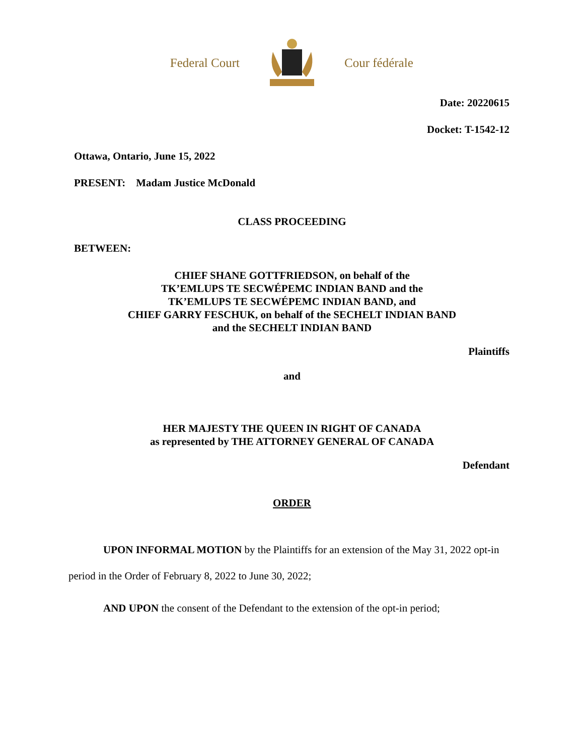Federal Court Cour fédérale
Date: 20220615
Docket: T-1542-12
Ottawa, Ontario, June 15, 2022
PRESENT: Madam Justice McDonald
CLASS PROCEEDING
BETWEEN:
CHIEF SHANE GOTTFRIEDSON, on behalf of the
TK’EMLUPS TE SECWÉPEMC INDIAN BAND and the
TK’EMLUPS TE SECWÉPEMC INDIAN BAND, and
CHIEF GARRY FESCHUK, on behalf of the SECHELT INDIAN BAND
and the SECHELT INDIAN BAND
Plaintiffs
and
HER MAJESTY THE QUEEN IN RIGHT OF CANADA
as represented by THE ATTORNEY GENERAL OF CANADA
Defendant
ORDER
UPON INFORMAL MOTION by the Plaintiffs for an extension of the May 31, 2022 opt-in period in the Order of February 8, 2022 to June 30, 2022;
AND UPON the consent of the Defendant to the extension of the opt-in period;